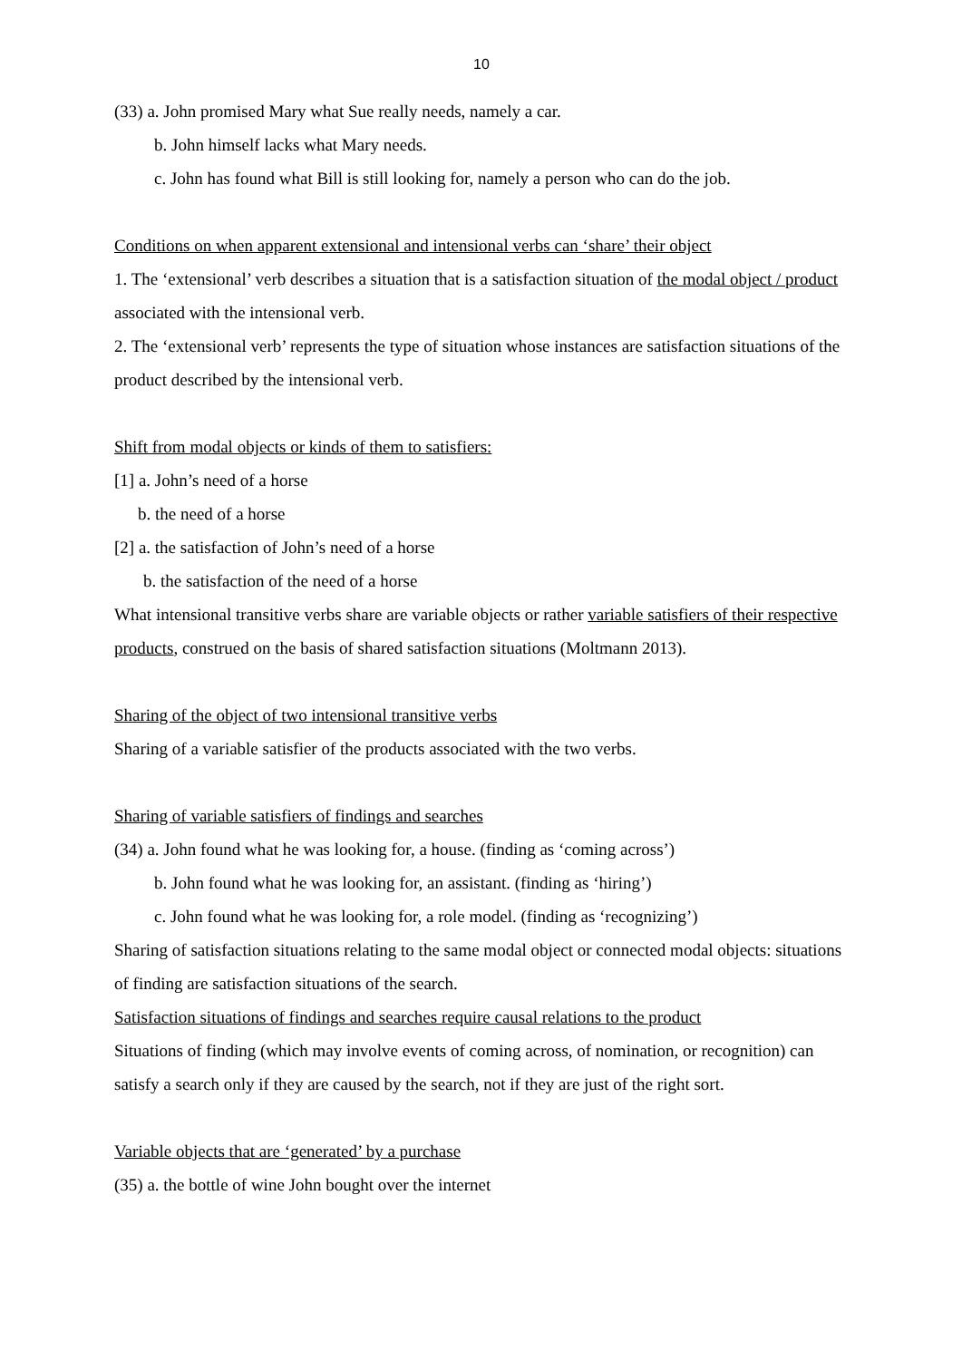10
(33) a. John promised Mary what Sue really needs, namely a car.
b. John himself lacks what Mary needs.
c. John has found what Bill is still looking for, namely a person who can do the job.
Conditions on when apparent extensional and intensional verbs can ‘share’ their object
1. The ‘extensional’ verb describes a situation that is a satisfaction situation of the modal object / product associated with the intensional verb.
2. The ‘extensional verb’ represents the type of situation whose instances are satisfaction situations of the product described by the intensional verb.
Shift from modal objects or kinds of them to satisfiers:
[1] a. John’s need of a horse
b. the need of a horse
[2] a. the satisfaction of John’s need of a horse
b. the satisfaction of the need of a horse
What intensional transitive verbs share are variable objects or rather variable satisfiers of their respective products, construed on the basis of shared satisfaction situations (Moltmann 2013).
Sharing of the object of two intensional transitive verbs
Sharing of a variable satisfier of the products associated with the two verbs.
Sharing of variable satisfiers of findings and searches
(34) a. John found what he was looking for, a house. (finding as ‘coming across’)
b. John found what he was looking for, an assistant. (finding as ‘hiring’)
c. John found what he was looking for, a role model. (finding as ‘recognizing’)
Sharing of satisfaction situations relating to the same modal object or connected modal objects: situations of finding are satisfaction situations of the search.
Satisfaction situations of findings and searches require causal relations to the product
Situations of finding (which may involve events of coming across, of nomination, or recognition) can satisfy a search only if they are caused by the search, not if they are just of the right sort.
Variable objects that are ‘generated’ by a purchase
(35) a. the bottle of wine John bought over the internet